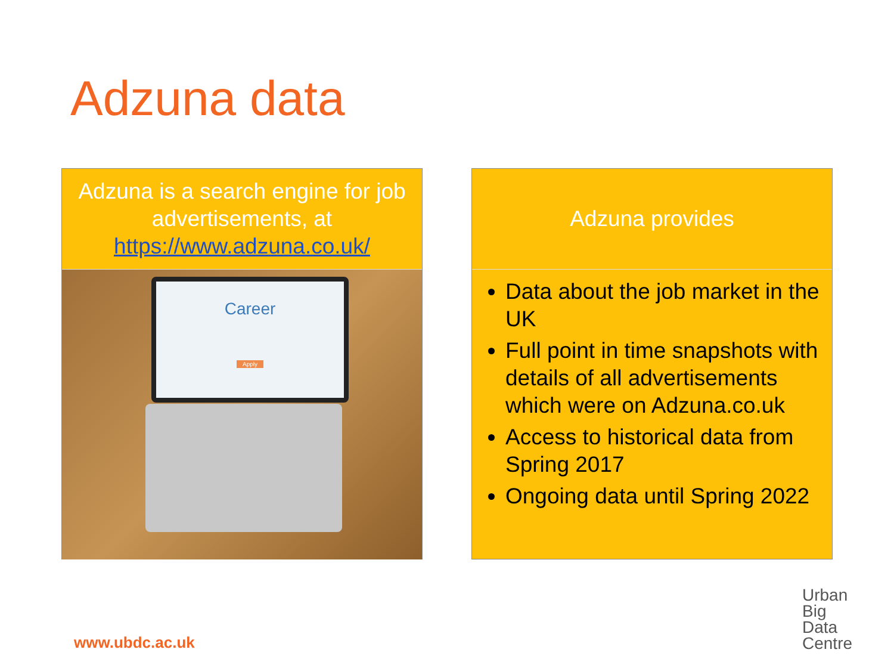Adzuna data
Adzuna is a search engine for job advertisements, at https://www.adzuna.co.uk/
Career
Apply
Adzuna provides
Data about the job market in the UK
Full point in time snapshots with details of all advertisements which were on Adzuna.co.uk
Access to historical data from Spring 2017
Ongoing data until Spring 2022
www.ubdc.ac.uk
Urban
Big
Data
Centre